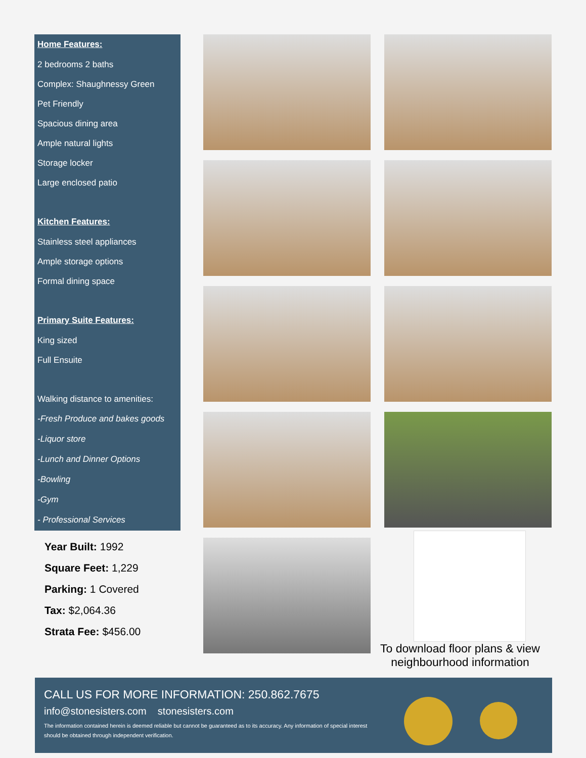Home Features:
2 bedrooms 2 baths
Complex: Shaughnessy Green
Pet Friendly
Spacious dining area
Ample natural lights
Storage locker
Large enclosed patio
Kitchen Features:
Stainless steel appliances
Ample storage options
Formal dining space
Primary Suite Features:
King sized
Full Ensuite
Walking distance to amenities:
-Fresh Produce and bakes goods
-Liquor store
-Lunch and Dinner Options
-Bowling
-Gym
- Professional Services
Year Built: 1992
Square Feet: 1,229
Parking: 1 Covered
Tax: $2,064.36
Strata Fee: $456.00
To download floor plans & view neighbourhood information
CALL US FOR MORE INFORMATION: 250.862.7675
info@stonesisters.com stonesisters.com
The information contained herein is deemed reliable but cannot be guaranteed as to its accuracy. Any information of special interest should be obtained through independent verification.